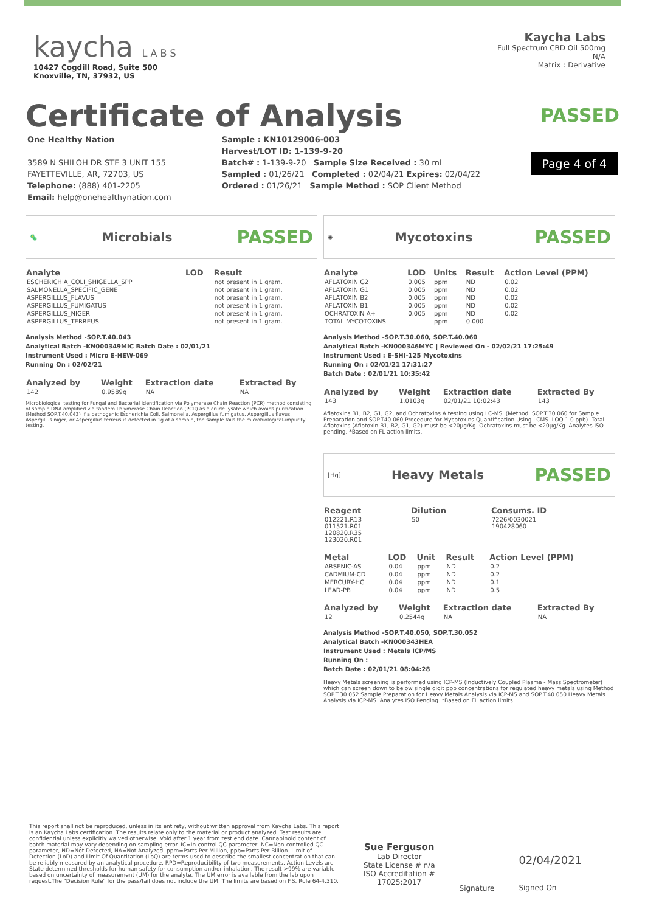kaycha L A B S
10427 Cogdill Road, Suite 500
Knoxville, TN, 37932, US
Kaycha Labs
Full Spectrum CBD Oil 500mg
N/A
Matrix : Derivative
Certificate of Analysis
PASSED
One Healthy Nation
3589 N SHILOH DR STE 3 UNIT 155
FAYETTEVILLE, AR, 72703, US
Telephone: (888) 401-2205
Email: help@onehealthynation.com
Sample : KN10129006-003
Harvest/LOT ID: 1-139-9-20
Batch# : 1-139-9-20 Sample Size Received : 30 ml
Sampled : 01/26/21 Completed : 02/04/21 Expires: 02/04/22
Ordered : 01/26/21 Sample Method : SOP Client Method
Page 4 of 4
🦠 Microbials PASSED
| Analyte | LOD | Result |
| --- | --- | --- |
| ESCHERICHIA_COLI_SHIGELLA_SPP | | not present in 1 gram. |
| SALMONELLA_SPECIFIC_GENE | | not present in 1 gram. |
| ASPERGILLUS_FLAVUS | | not present in 1 gram. |
| ASPERGILLUS_FUMIGATUS | | not present in 1 gram. |
| ASPERGILLUS_NIGER | | not present in 1 gram. |
| ASPERGILLUS_TERREUS | | not present in 1 gram. |
Analysis Method -SOP.T.40.043
Analytical Batch -KN000349MIC Batch Date : 02/01/21
Instrument Used : Micro E-HEW-069
Running On : 02/02/21
| Analyzed by | Weight | Extraction date | Extracted By |
| --- | --- | --- | --- |
| 142 | 0.9589g | NA | NA |
Microbiological testing for Fungal and Bacterial Identification via Polymerase Chain Reaction (PCR) method consisting of sample DNA amplified via tandem Polymerase Chain Reaction (PCR) as a crude lysate which avoids purification. (Method SOP.T.40.043) If a pathogenic Escherichia Coli, Salmonella, Aspergillus fumigatus, Aspergillus flavus, Aspergillus niger, or Aspergillus terreus is detected in 1g of a sample, the sample fails the microbiological-impurity testing.
✺ Mycotoxins PASSED
| Analyte | LOD | Units | Result | Action Level (PPM) |
| --- | --- | --- | --- | --- |
| AFLATOXIN G2 | 0.005 | ppm | ND | 0.02 |
| AFLATOXIN G1 | 0.005 | ppm | ND | 0.02 |
| AFLATOXIN B2 | 0.005 | ppm | ND | 0.02 |
| AFLATOXIN B1 | 0.005 | ppm | ND | 0.02 |
| OCHRATOXIN A+ | 0.005 | ppm | ND | 0.02 |
| TOTAL MYCOTOXINS | | ppm | 0.000 | |
Analysis Method -SOP.T.30.060, SOP.T.40.060
Analytical Batch -KN000346MYC | Reviewed On - 02/02/21 17:25:49
Instrument Used : E-SHI-125 Mycotoxins
Running On : 02/01/21 17:31:27
Batch Date : 02/01/21 10:35:42
| Analyzed by | Weight | Extraction date | Extracted By |
| --- | --- | --- | --- |
| 143 | 1.0103g | 02/01/21 10:02:43 | 143 |
Aflatoxins B1, B2, G1, G2, and Ochratoxins A testing using LC-MS. (Method: SOP.T.30.060 for Sample Preparation and SOP.T40.060 Procedure for Mycotoxins Quantification Using LCMS. LOQ 1.0 ppb). Total Aflatoxins (Aflotoxin B1, B2, G1, G2) must be <20µg/Kg. Ochratoxins must be <20µg/Kg. Analytes ISO pending. *Based on FL action limits.
[Hg] Heavy Metals PASSED
| Reagent | Dilution | Consums. ID |
| --- | --- | --- |
| 012221.R13 011521.R01 120820.R35 123020.R01 | 50 | 7226/0030021 190428060 |
| Metal | LOD | Unit | Result | Action Level (PPM) |
| --- | --- | --- | --- | --- |
| ARSENIC-AS | 0.04 | ppm | ND | 0.2 |
| CADMIUM-CD | 0.04 | ppm | ND | 0.2 |
| MERCURY-HG | 0.04 | ppm | ND | 0.1 |
| LEAD-PB | 0.04 | ppm | ND | 0.5 |
| Analyzed by | Weight | Extraction date | Extracted By |
| --- | --- | --- | --- |
| 12 | 0.2544g | NA | NA |
Analysis Method -SOP.T.40.050, SOP.T.30.052
Analytical Batch -KN000343HEA
Instrument Used : Metals ICP/MS
Running On :
Batch Date : 02/01/21 08:04:28
Heavy Metals screening is performed using ICP-MS (Inductively Coupled Plasma - Mass Spectrometer) which can screen down to below single digit ppb concentrations for regulated heavy metals using Method SOP.T.30.052 Sample Preparation for Heavy Metals Analysis via ICP-MS and SOP.T.40.050 Heavy Metals Analysis via ICP-MS. Analytes ISO Pending. *Based on FL action limits.
This report shall not be reproduced, unless in its entirety, without written approval from Kaycha Labs. This report is an Kaycha Labs certification. The results relate only to the material or product analyzed. Test results are confidential unless explicitly waived otherwise. Void after 1 year from test end date. Cannabinoid content of batch material may vary depending on sampling error. IC=In-control QC parameter, NC=Non-controlled QC parameter, ND=Not Detected, NA=Not Analyzed, ppm=Parts Per Million, ppb=Parts Per Billion. Limit of Detection (LoD) and Limit Of Quantitation (LoQ) are terms used to describe the smallest concentration that can be reliably measured by an analytical procedure. RPD=Reproducibility of two measurements. Action Levels are State determined thresholds for human safety for consumption and/or inhalation. The result >99% are variable based on uncertainty of measurement (UM) for the analyte. The UM error is available from the lab upon request.The "Decision Rule" for the pass/fail does not include the UM. The limits are based on F.S. Rule 64-4.310.
Sue Ferguson
Lab Director
State License # n/a
ISO Accreditation #
17025:2017
Signature
02/04/2021
Signed On